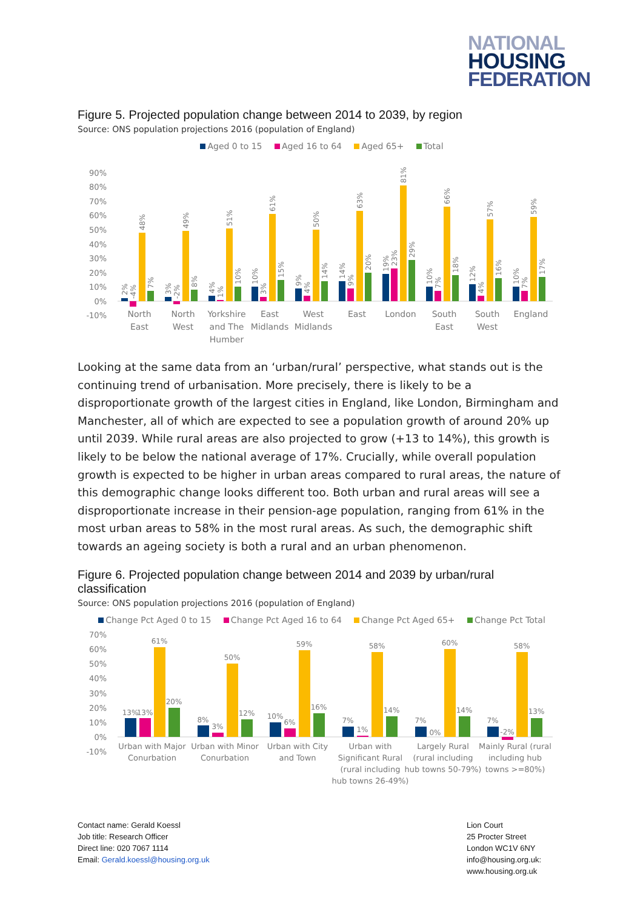NATIONAL
HOUSING
FEDERATION
Figure 5. Projected population change between 2014 to 2039, by region
Source: ONS population projections 2016 (population of England)
Aged 0 to 15 Aged 16 to 64 Aged 65+ Total
90%
80%
70%
60%
50%
40%
30%
20%
10%
0%
-10%
2%
-4%
48%
7%
3%
-2%
49%
8%
4%
1%
51%
10%
10%
3%
61%
15%
9%
4%
50%
14%
14%
9%
63%
20%
19%
23%
81%
29%
10%
7%
66%
18%
12%
4%
57%
16%
10%
7%
59%
17%
North
East
North
West
Yorkshire
and The
Humber
East
Midlands
West
Midlands
East
London
South
East
South
West
England
Looking at the same data from an ‘urban/rural’ perspective, what stands out is the continuing trend of urbanisation. More precisely, there is likely to be a disproportionate growth of the largest cities in England, like London, Birmingham and Manchester, all of which are expected to see a population growth of around 20% up until 2039. While rural areas are also projected to grow (+13 to 14%), this growth is likely to be below the national average of 17%. Crucially, while overall population growth is expected to be higher in urban areas compared to rural areas, the nature of this demographic change looks different too. Both urban and rural areas will see a disproportionate increase in their pension-age population, ranging from 61% in the most urban areas to 58% in the most rural areas. As such, the demographic shift towards an ageing society is both a rural and an urban phenomenon.
Figure 6. Projected population change between 2014 and 2039 by urban/rural classification
Source: ONS population projections 2016 (population of England)
Change Pct Aged 0 to 15 Change Pct Aged 16 to 64 Change Pct Aged 65+ Change Pct Total
70%
60%
50%
40%
30%
20%
10%
0%
-10%
13%
13%
61%
20%
8%
3%
50%
12%
10%
6%
59%
16%
7%
1%
58%
14%
7%
0%
60%
14%
7%
-2%
58%
13%
Urban with Major
Conurbation
Urban with Minor
Conurbation
Urban with City
and Town
Urban with
Significant Rural
(rural including
hub towns 26-49%)
Largely Rural
(rural including
hub towns 50-79%)
Mainly Rural (rural
including hub
towns >=80%)
Contact name: Gerald Koessl
Job title: Research Officer
Direct line: 020 7067 1114
Email: Gerald.koessl@housing.org.uk
Lion Court
25 Procter Street
London WC1V 6NY
info@housing.org.uk:
www.housing.org.uk